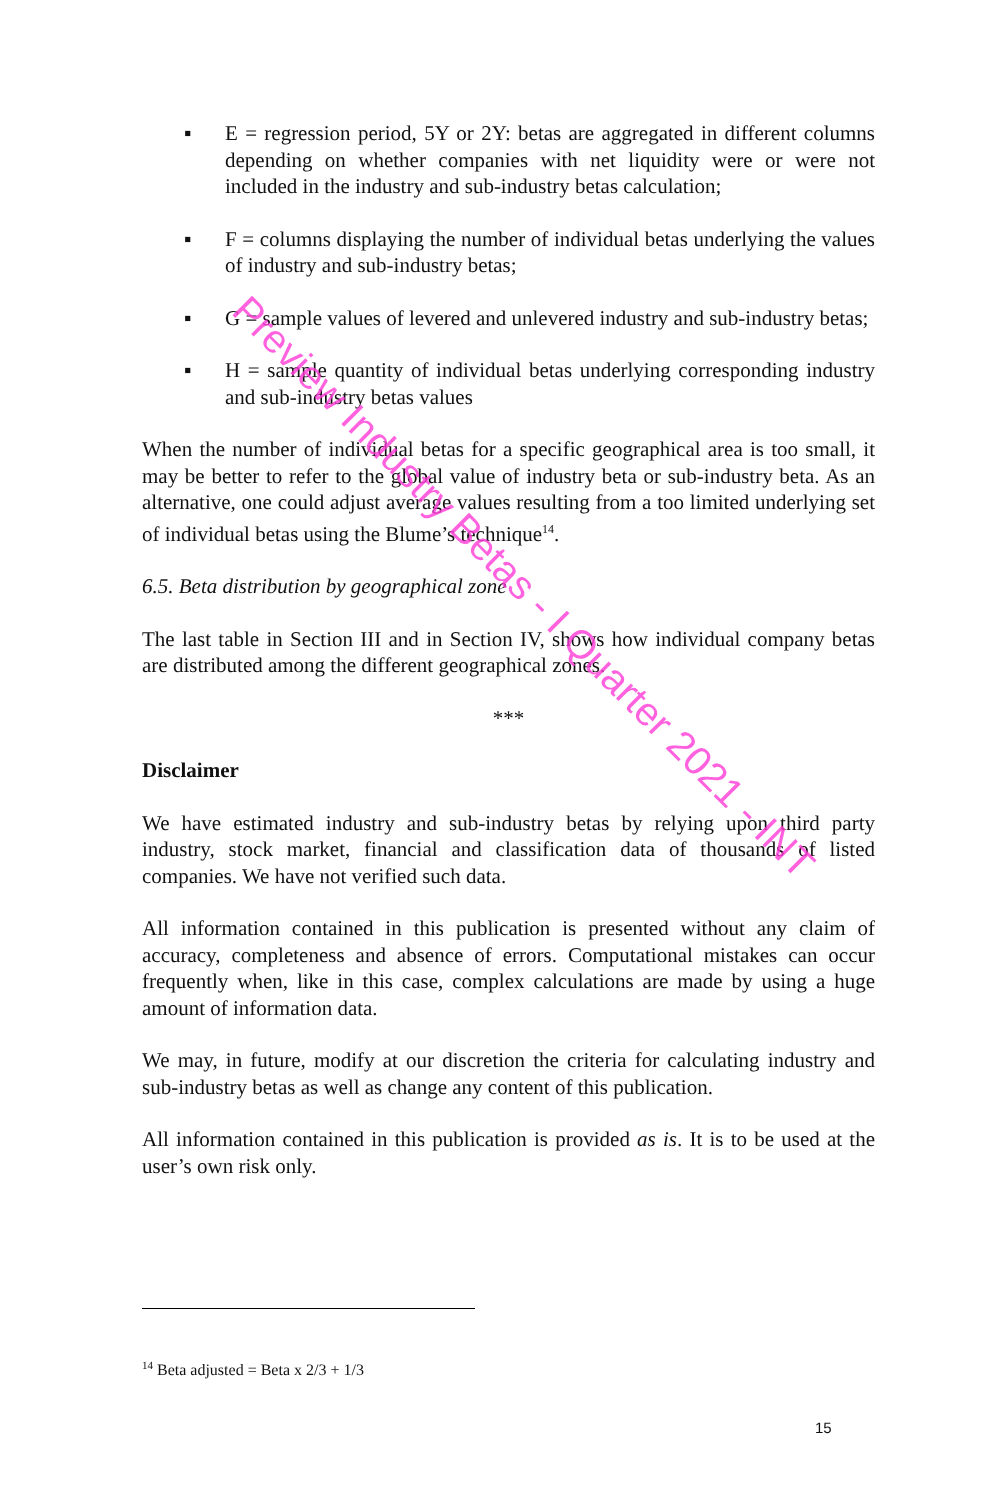▪ E = regression period, 5Y or 2Y: betas are aggregated in different columns depending on whether companies with net liquidity were or were not included in the industry and sub-industry betas calculation;
▪ F = columns displaying the number of individual betas underlying the values of industry and sub-industry betas;
▪ G = sample values of levered and unlevered industry and sub-industry betas;
▪ H = sample quantity of individual betas underlying corresponding industry and sub-industry betas values
When the number of individual betas for a specific geographical area is too small, it may be better to refer to the global value of industry beta or sub-industry beta. As an alternative, one could adjust average values resulting from a too limited underlying set of individual betas using the Blume’s technique<sup>14</sup>.
6.5. Beta distribution by geographical zone
The last table in Section III and in Section IV, shows how individual company betas are distributed among the different geographical zones.
***
Disclaimer
We have estimated industry and sub-industry betas by relying upon third party industry, stock market, financial and classification data of thousands of listed companies. We have not verified such data.
All information contained in this publication is presented without any claim of accuracy, completeness and absence of errors. Computational mistakes can occur frequently when, like in this case, complex calculations are made by using a huge amount of information data.
We may, in future, modify at our discretion the criteria for calculating industry and sub-industry betas as well as change any content of this publication.
All information contained in this publication is provided as is. It is to be used at the user’s own risk only.
<sup>14</sup> Beta adjusted = Beta x 2/3 + 1/3
15
Preview Industry Betas - I Quarter 2021 - INT